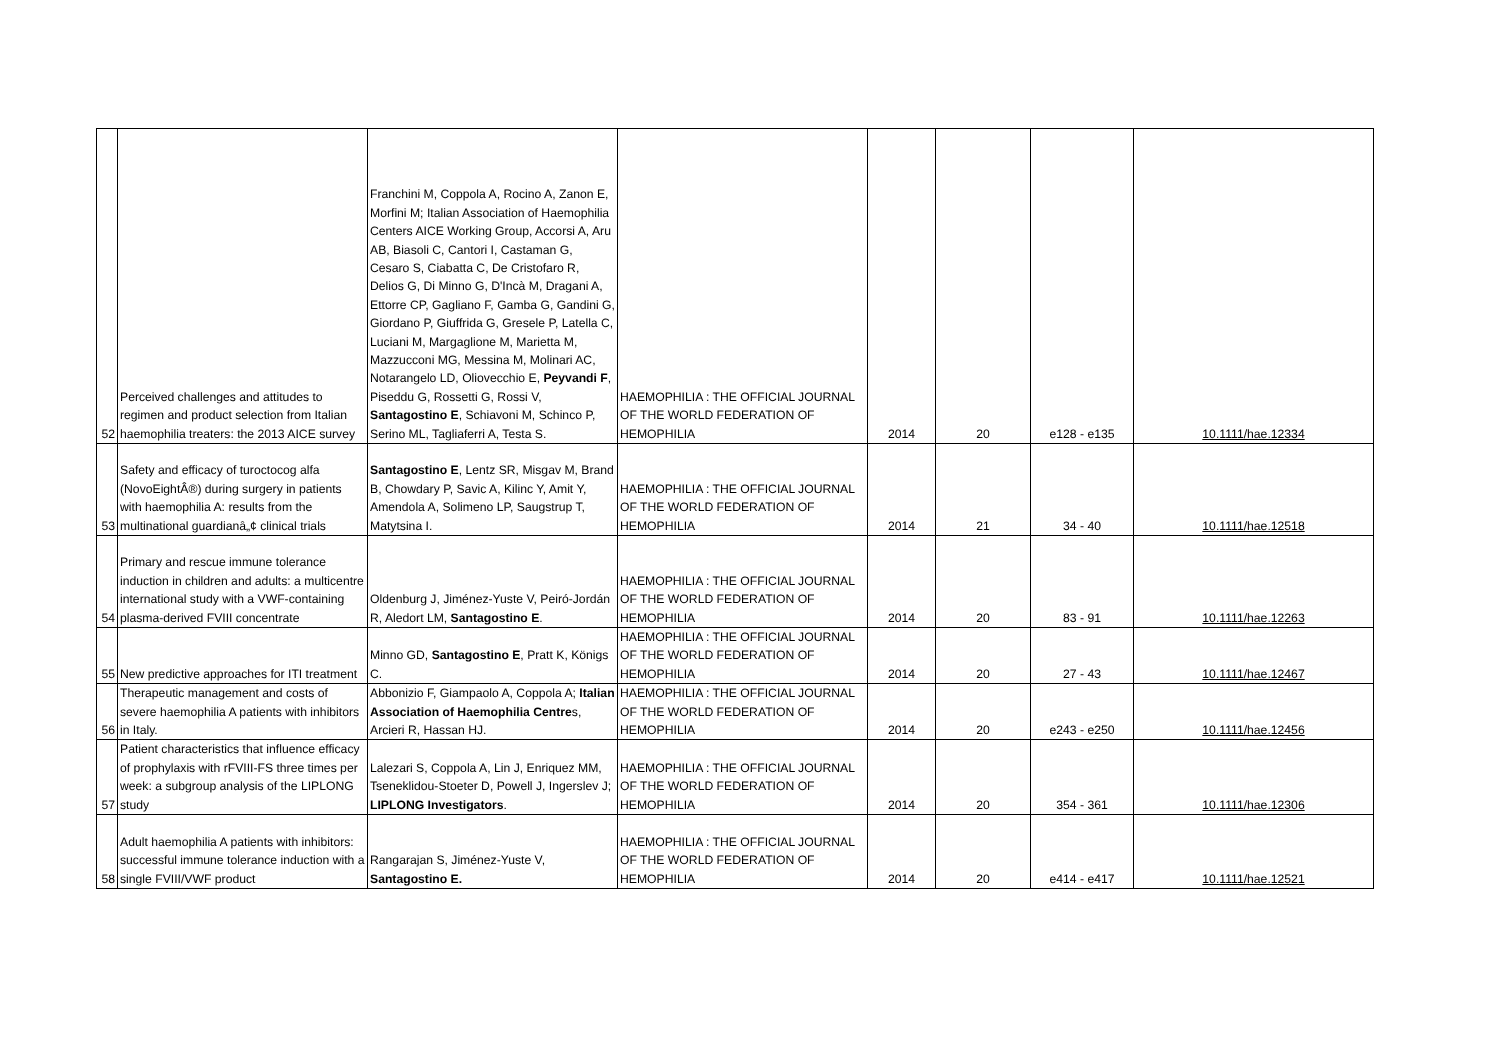| 52 | Perceived challenges and attitudes to regimen and product selection from Italian haemophilia treaters: the 2013 AICE survey | Franchini M, Coppola A, Rocino A, Zanon E, Morfini M; Italian Association of Haemophilia Centers AICE Working Group, Accorsi A, Aru AB, Biasoli C, Cantori I, Castaman G, Cesaro S, Ciabatta C, De Cristofaro R, Delios G, Di Minno G, D'Incà M, Dragani A, Ettorre CP, Gagliano F, Gamba G, Gandini G, Giordano P, Giuffrida G, Gresele P, Latella C, Luciani M, Margaglione M, Marietta M, Mazzucconi MG, Messina M, Molinari AC, Notarangelo LD, Oliovecchio E, Peyvandi F , Piseddu G, Rossetti G, Rossi V, Santagostino E , Schiavoni M, Schinco P, Serino ML, Tagliaferri A, Testa S. | HAEMOPHILIA : THE OFFICIAL JOURNAL OF THE WORLD FEDERATION OF HEMOPHILIA | 2014 | 20 | e128 - e135 | 10.1111/hae.12334 |
| 53 | Safety and efficacy of turoctocog alfa (NovoEightÂ®) during surgery in patients with haemophilia A: results from the multinational guardianâ„¢ clinical trials | Santagostino E , Lentz SR, Misgav M, Brand B, Chowdary P, Savic A, Kilinc Y, Amit Y, Amendola A, Solimeno LP, Saugstrup T, Matytsina I. | HAEMOPHILIA : THE OFFICIAL JOURNAL OF THE WORLD FEDERATION OF HEMOPHILIA | 2014 | 21 | 34 - 40 | 10.1111/hae.12518 |
| 54 | Primary and rescue immune tolerance induction in children and adults: a multicentre international study with a VWF-containing plasma-derived FVIII concentrate | Oldenburg J, Jiménez-Yuste V, Peiró-Jordán R, Aledort LM, Santagostino E . | HAEMOPHILIA : THE OFFICIAL JOURNAL OF THE WORLD FEDERATION OF HEMOPHILIA | 2014 | 20 | 83 - 91 | 10.1111/hae.12263 |
| 55 | New predictive approaches for ITI treatment | Minno GD, Santagostino E , Pratt K, Königs C. | HAEMOPHILIA : THE OFFICIAL JOURNAL OF THE WORLD FEDERATION OF HEMOPHILIA | 2014 | 20 | 27 - 43 | 10.1111/hae.12467 |
| 56 | Therapeutic management and costs of severe haemophilia A patients with inhibitors in Italy. | Abbonizio F, Giampaolo A, Coppola A; Italian Association of Haemophilia Centre s, Arcieri R, Hassan HJ. | HAEMOPHILIA : THE OFFICIAL JOURNAL OF THE WORLD FEDERATION OF HEMOPHILIA | 2014 | 20 | e243 - e250 | 10.1111/hae.12456 |
| 57 | Patient characteristics that influence efficacy of prophylaxis with rFVIII-FS three times per week: a subgroup analysis of the LIPLONG study | Lalezari S, Coppola A, Lin J, Enriquez MM, Tseneklidou-Stoeter D, Powell J, Ingerslev J; LIPLONG Investigators . | HAEMOPHILIA : THE OFFICIAL JOURNAL OF THE WORLD FEDERATION OF HEMOPHILIA | 2014 | 20 | 354 - 361 | 10.1111/hae.12306 |
| 58 | Adult haemophilia A patients with inhibitors: successful immune tolerance induction with a single FVIII/VWF product | Rangarajan S, Jiménez-Yuste V, Santagostino E. | HAEMOPHILIA : THE OFFICIAL JOURNAL OF THE WORLD FEDERATION OF HEMOPHILIA | 2014 | 20 | e414 - e417 | 10.1111/hae.12521 |